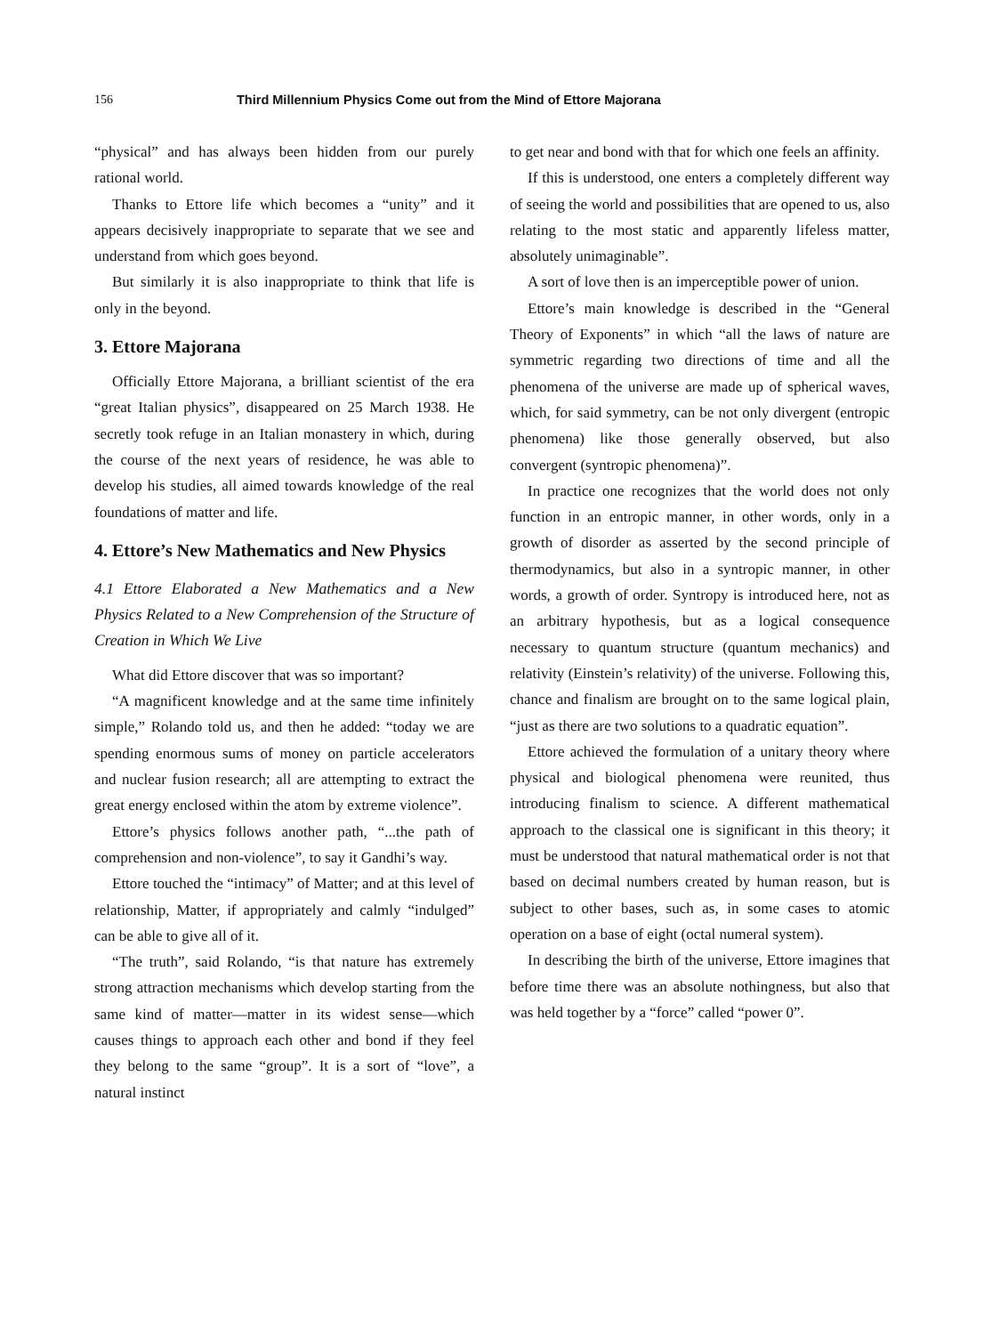156 Third Millennium Physics Come out from the Mind of Ettore Majorana
“physical” and has always been hidden from our purely rational world.
Thanks to Ettore life which becomes a “unity” and it appears decisively inappropriate to separate that we see and understand from which goes beyond.
But similarly it is also inappropriate to think that life is only in the beyond.
3. Ettore Majorana
Officially Ettore Majorana, a brilliant scientist of the era “great Italian physics”, disappeared on 25 March 1938. He secretly took refuge in an Italian monastery in which, during the course of the next years of residence, he was able to develop his studies, all aimed towards knowledge of the real foundations of matter and life.
4. Ettore’s New Mathematics and New Physics
4.1 Ettore Elaborated a New Mathematics and a New Physics Related to a New Comprehension of the Structure of Creation in Which We Live
What did Ettore discover that was so important?
“A magnificent knowledge and at the same time infinitely simple,” Rolando told us, and then he added: “today we are spending enormous sums of money on particle accelerators and nuclear fusion research; all are attempting to extract the great energy enclosed within the atom by extreme violence”.
Ettore’s physics follows another path, “...the path of comprehension and non-violence”, to say it Gandhi’s way.
Ettore touched the “intimacy” of Matter; and at this level of relationship, Matter, if appropriately and calmly “indulged” can be able to give all of it.
“The truth”, said Rolando, “is that nature has extremely strong attraction mechanisms which develop starting from the same kind of matter—matter in its widest sense—which causes things to approach each other and bond if they feel they belong to the same “group”. It is a sort of “love”, a natural instinct
to get near and bond with that for which one feels an affinity.
If this is understood, one enters a completely different way of seeing the world and possibilities that are opened to us, also relating to the most static and apparently lifeless matter, absolutely unimaginable”.
A sort of love then is an imperceptible power of union.
Ettore’s main knowledge is described in the “General Theory of Exponents” in which “all the laws of nature are symmetric regarding two directions of time and all the phenomena of the universe are made up of spherical waves, which, for said symmetry, can be not only divergent (entropic phenomena) like those generally observed, but also convergent (syntropic phenomena)”.
In practice one recognizes that the world does not only function in an entropic manner, in other words, only in a growth of disorder as asserted by the second principle of thermodynamics, but also in a syntropic manner, in other words, a growth of order. Syntropy is introduced here, not as an arbitrary hypothesis, but as a logical consequence necessary to quantum structure (quantum mechanics) and relativity (Einstein’s relativity) of the universe. Following this, chance and finalism are brought on to the same logical plain, “just as there are two solutions to a quadratic equation”.
Ettore achieved the formulation of a unitary theory where physical and biological phenomena were reunited, thus introducing finalism to science. A different mathematical approach to the classical one is significant in this theory; it must be understood that natural mathematical order is not that based on decimal numbers created by human reason, but is subject to other bases, such as, in some cases to atomic operation on a base of eight (octal numeral system).
In describing the birth of the universe, Ettore imagines that before time there was an absolute nothingness, but also that was held together by a “force” called “power 0”.